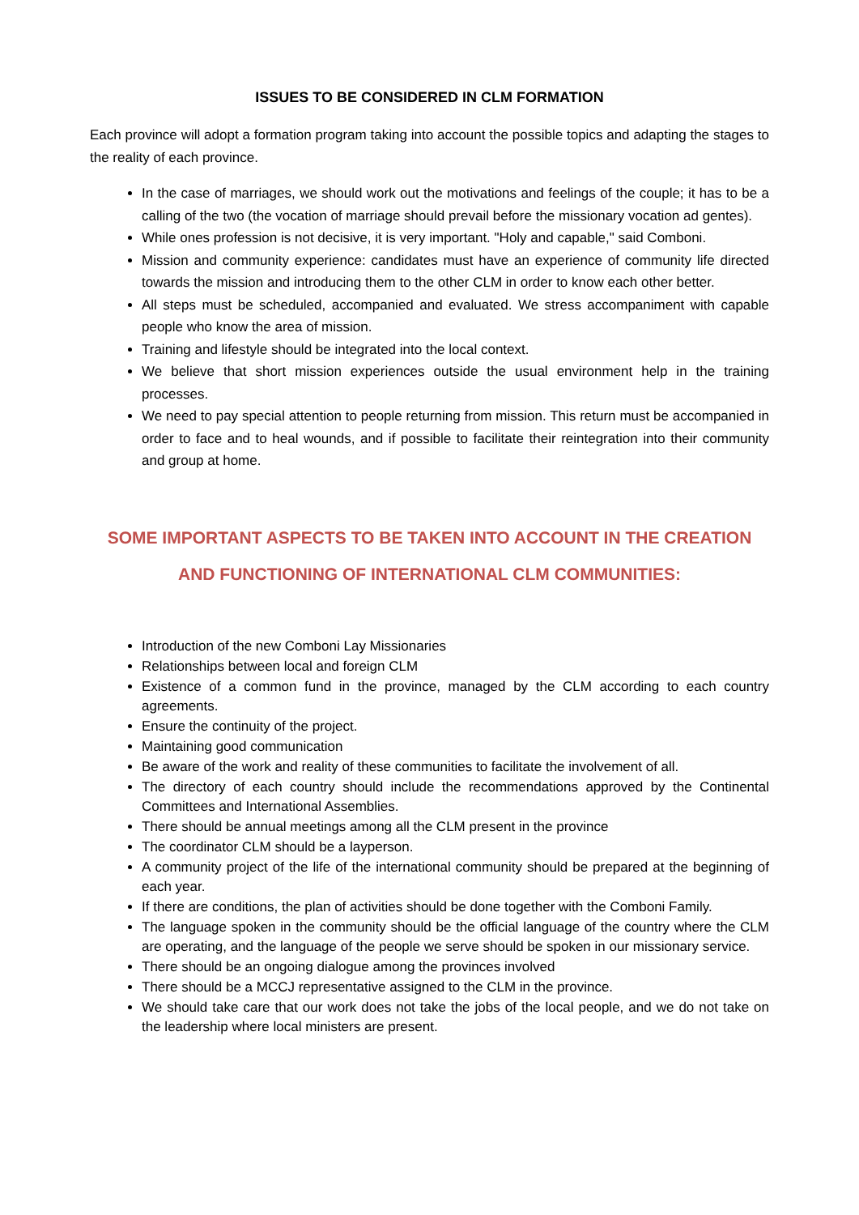ISSUES TO BE CONSIDERED IN CLM FORMATION
Each province will adopt a formation program taking into account the possible topics and adapting the stages to the reality of each province.
In the case of marriages, we should work out the motivations and feelings of the couple; it has to be a calling of the two (the vocation of marriage should prevail before the missionary vocation ad gentes).
While ones profession is not decisive, it is very important. "Holy and capable," said Comboni.
Mission and community experience: candidates must have an experience of community life directed towards the mission and introducing them to the other CLM in order to know each other better.
All steps must be scheduled, accompanied and evaluated. We stress accompaniment with capable people who know the area of mission.
Training and lifestyle should be integrated into the local context.
We believe that short mission experiences outside the usual environment help in the training processes.
We need to pay special attention to people returning from mission. This return must be accompanied in order to face and to heal wounds, and if possible to facilitate their reintegration into their community and group at home.
SOME IMPORTANT ASPECTS TO BE TAKEN INTO ACCOUNT IN THE CREATION AND FUNCTIONING OF INTERNATIONAL CLM COMMUNITIES:
Introduction of the new Comboni Lay Missionaries
Relationships between local and foreign CLM
Existence of a common fund in the province, managed by the CLM according to each country agreements.
Ensure the continuity of the project.
Maintaining good communication
Be aware of the work and reality of these communities to facilitate the involvement of all.
The directory of each country should include the recommendations approved by the Continental Committees and International Assemblies.
There should be annual meetings among all the CLM present in the province
The coordinator CLM should be a layperson.
A community project of the life of the international community should be prepared at the beginning of each year.
If there are conditions, the plan of activities should be done together with the Comboni Family.
The language spoken in the community should be the official language of the country where the CLM are operating, and the language of the people we serve should be spoken in our missionary service.
There should be an ongoing dialogue among the provinces involved
There should be a MCCJ representative assigned to the CLM in the province.
We should take care that our work does not take the jobs of the local people, and we do not take on the leadership where local ministers are present.